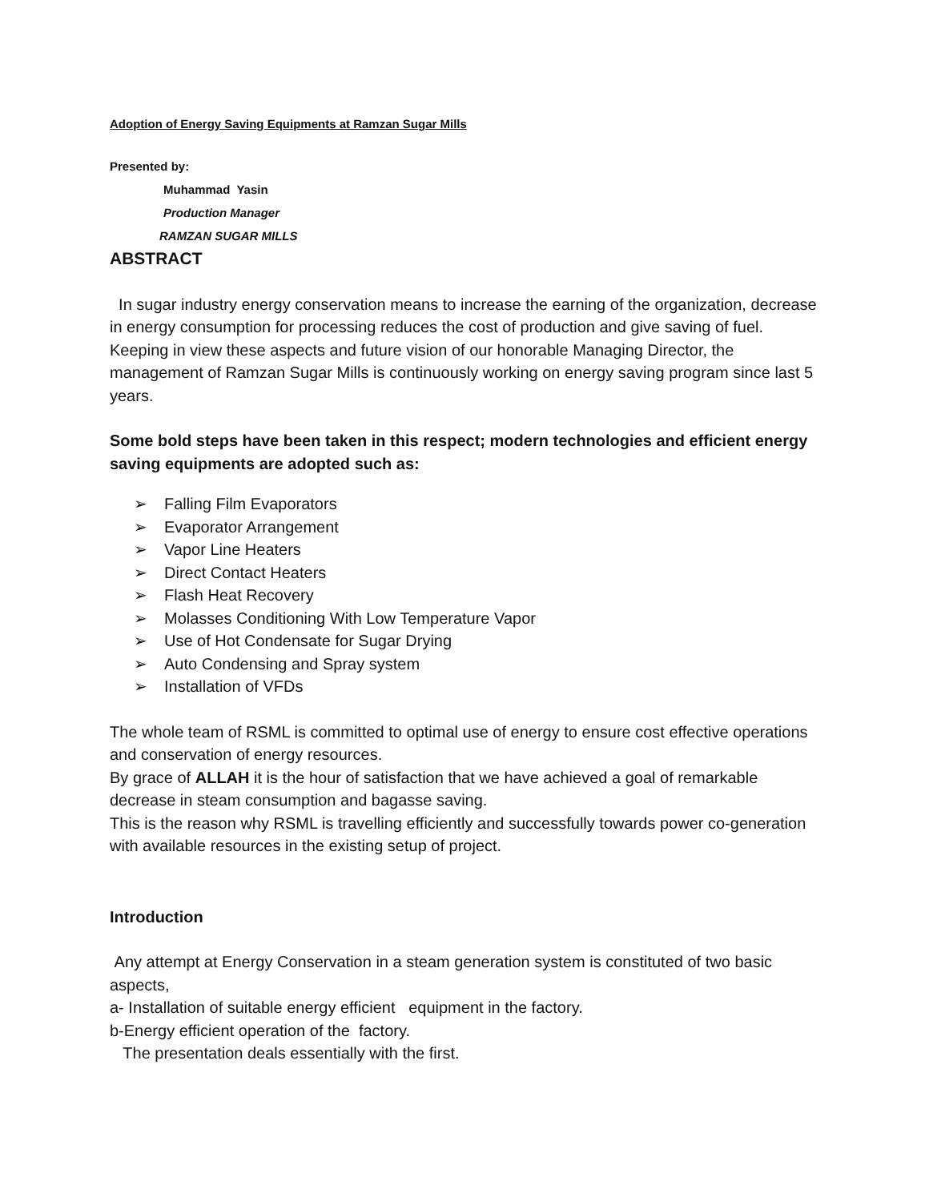Adoption of Energy Saving Equipments at Ramzan Sugar Mills
Presented by:
Muhammad Yasin
Production Manager
RAMZAN SUGAR MILLS
ABSTRACT
In sugar industry energy conservation means to increase the earning of the organization, decrease in energy consumption for processing reduces the cost of production and give saving of fuel. Keeping in view these aspects and future vision of our honorable Managing Director, the management of Ramzan Sugar Mills is continuously working on energy saving program since last 5 years.
Some bold steps have been taken in this respect; modern technologies and efficient energy saving equipments are adopted such as:
➢ Falling Film Evaporators
➢ Evaporator Arrangement
➢ Vapor Line Heaters
➢ Direct Contact Heaters
➢ Flash Heat Recovery
➢ Molasses Conditioning With Low Temperature Vapor
➢ Use of Hot Condensate for Sugar Drying
➢ Auto Condensing and Spray system
➢ Installation of VFDs
The whole team of RSML is committed to optimal use of energy to ensure cost effective operations and conservation of energy resources.
By grace of ALLAH it is the hour of satisfaction that we have achieved a goal of remarkable decrease in steam consumption and bagasse saving.
This is the reason why RSML is travelling efficiently and successfully towards power co-generation with available resources in the existing setup of project.
Introduction
Any attempt at Energy Conservation in a steam generation system is constituted of two basic aspects,
a- Installation of suitable energy efficient equipment in the factory.
b-Energy efficient operation of the factory.
The presentation deals essentially with the first.